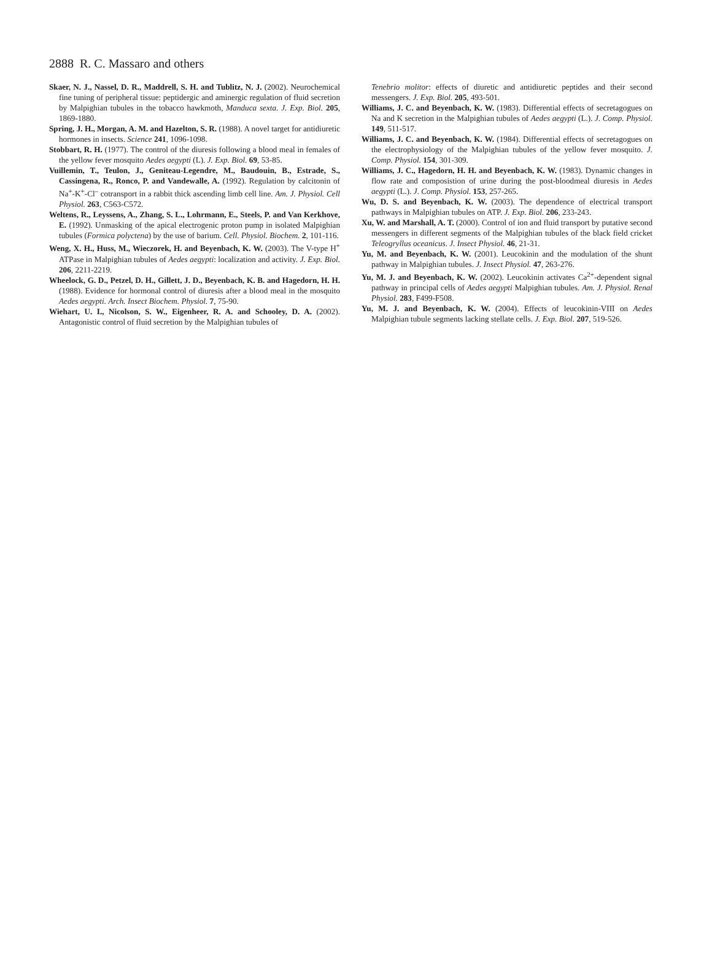2888 R. C. Massaro and others
Skaer, N. J., Nassel, D. R., Maddrell, S. H. and Tublitz, N. J. (2002). Neurochemical fine tuning of peripheral tissue: peptidergic and aminergic regulation of fluid secretion by Malpighian tubules in the tobacco hawkmoth, Manduca sexta. J. Exp. Biol. 205, 1869-1880.
Spring, J. H., Morgan, A. M. and Hazelton, S. R. (1988). A novel target for antidiuretic hormones in insects. Science 241, 1096-1098.
Stobbart, R. H. (1977). The control of the diuresis following a blood meal in females of the yellow fever mosquito Aedes aegypti (L). J. Exp. Biol. 69, 53-85.
Vuillemin, T., Teulon, J., Geniteau-Legendre, M., Baudouin, B., Estrade, S., Cassingena, R., Ronco, P. and Vandewalle, A. (1992). Regulation by calcitonin of Na<sup>+</sup>-K<sup>+</sup>-Cl<sup>–</sup> cotransport in a rabbit thick ascending limb cell line. Am. J. Physiol. Cell Physiol. 263, C563-C572.
Weltens, R., Leyssens, A., Zhang, S. L., Lohrmann, E., Steels, P. and Van Kerkhove, E. (1992). Unmasking of the apical electrogenic proton pump in isolated Malpighian tubules (Formica polyctena) by the use of barium. Cell. Physiol. Biochem. 2, 101-116.
Weng, X. H., Huss, M., Wieczorek, H. and Beyenbach, K. W. (2003). The V-type H<sup>+</sup> ATPase in Malpighian tubules of Aedes aegypti: localization and activity. J. Exp. Biol. 206, 2211-2219.
Wheelock, G. D., Petzel, D. H., Gillett, J. D., Beyenbach, K. B. and Hagedorn, H. H. (1988). Evidence for hormonal control of diuresis after a blood meal in the mosquito Aedes aegypti. Arch. Insect Biochem. Physiol. 7, 75-90.
Wiehart, U. I., Nicolson, S. W., Eigenheer, R. A. and Schooley, D. A. (2002). Antagonistic control of fluid secretion by the Malpighian tubules of
Tenebrio molitor: effects of diuretic and antidiuretic peptides and their second messengers. J. Exp. Biol. 205, 493-501.
Williams, J. C. and Beyenbach, K. W. (1983). Differential effects of secretagogues on Na and K secretion in the Malpighian tubules of Aedes aegypti (L.). J. Comp. Physiol. 149, 511-517.
Williams, J. C. and Beyenbach, K. W. (1984). Differential effects of secretagogues on the electrophysiology of the Malpighian tubules of the yellow fever mosquito. J. Comp. Physiol. 154, 301-309.
Williams, J. C., Hagedorn, H. H. and Beyenbach, K. W. (1983). Dynamic changes in flow rate and composistion of urine during the post-bloodmeal diuresis in Aedes aegypti (L.). J. Comp. Physiol. 153, 257-265.
Wu, D. S. and Beyenbach, K. W. (2003). The dependence of electrical transport pathways in Malpighian tubules on ATP. J. Exp. Biol. 206, 233-243.
Xu, W. and Marshall, A. T. (2000). Control of ion and fluid transport by putative second messengers in different segments of the Malpighian tubules of the black field cricket Teleogryllus oceanicus. J. Insect Physiol. 46, 21-31.
Yu, M. and Beyenbach, K. W. (2001). Leucokinin and the modulation of the shunt pathway in Malpighian tubules. J. Insect Physiol. 47, 263-276.
Yu, M. J. and Beyenbach, K. W. (2002). Leucokinin activates Ca<sup>2+</sup>-dependent signal pathway in principal cells of Aedes aegypti Malpighian tubules. Am. J. Physiol. Renal Physiol. 283, F499-F508.
Yu, M. J. and Beyenbach, K. W. (2004). Effects of leucokinin-VIII on Aedes Malpighian tubule segments lacking stellate cells. J. Exp. Biol. 207, 519-526.